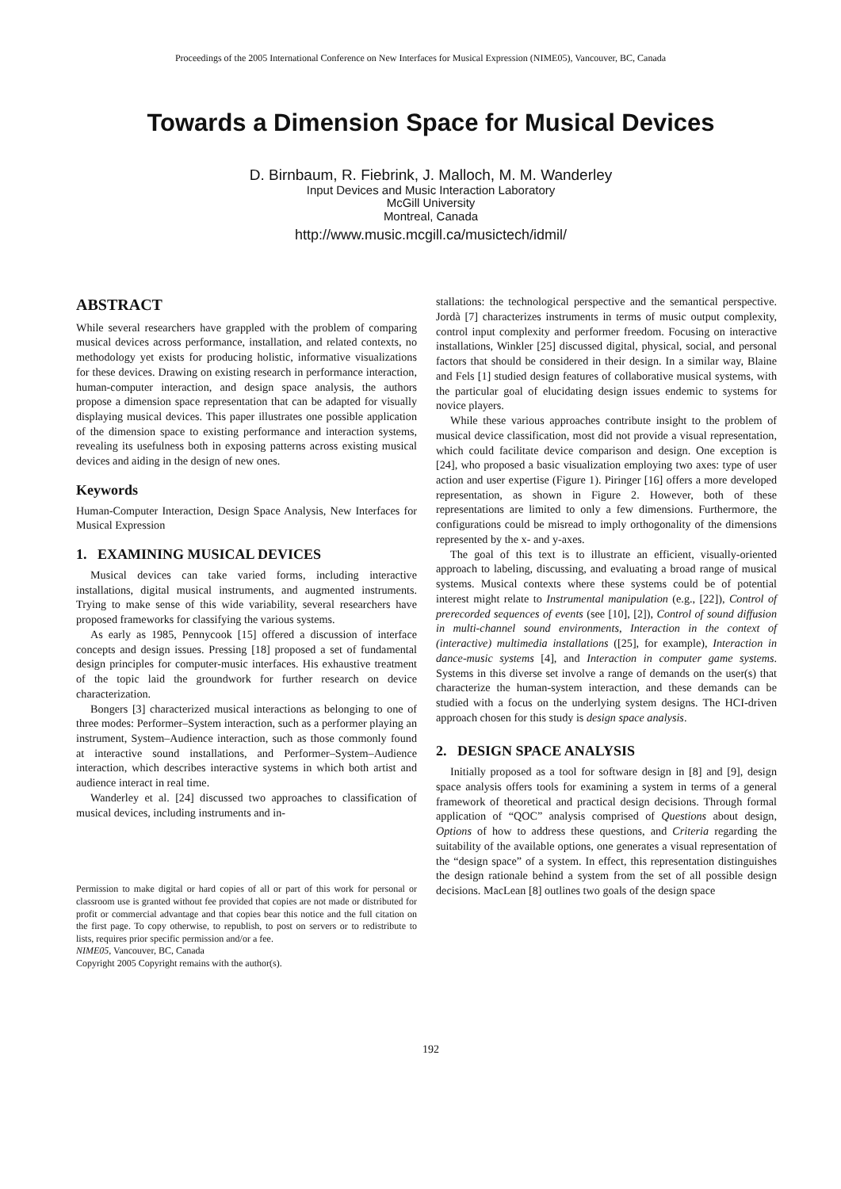Proceedings of the 2005 International Conference on New Interfaces for Musical Expression (NIME05), Vancouver, BC, Canada
Towards a Dimension Space for Musical Devices
D. Birnbaum, R. Fiebrink, J. Malloch, M. M. Wanderley
Input Devices and Music Interaction Laboratory
McGill University
Montreal, Canada
http://www.music.mcgill.ca/musictech/idmil/
ABSTRACT
While several researchers have grappled with the problem of comparing musical devices across performance, installation, and related contexts, no methodology yet exists for producing holistic, informative visualizations for these devices. Drawing on existing research in performance interaction, human-computer interaction, and design space analysis, the authors propose a dimension space representation that can be adapted for visually displaying musical devices. This paper illustrates one possible application of the dimension space to existing performance and interaction systems, revealing its usefulness both in exposing patterns across existing musical devices and aiding in the design of new ones.
Keywords
Human-Computer Interaction, Design Space Analysis, New Interfaces for Musical Expression
1. EXAMINING MUSICAL DEVICES
Musical devices can take varied forms, including interactive installations, digital musical instruments, and augmented instruments. Trying to make sense of this wide variability, several researchers have proposed frameworks for classifying the various systems.
As early as 1985, Pennycook [15] offered a discussion of interface concepts and design issues. Pressing [18] proposed a set of fundamental design principles for computer-music interfaces. His exhaustive treatment of the topic laid the groundwork for further research on device characterization.
Bongers [3] characterized musical interactions as belonging to one of three modes: Performer–System interaction, such as a performer playing an instrument, System–Audience interaction, such as those commonly found at interactive sound installations, and Performer–System–Audience interaction, which describes interactive systems in which both artist and audience interact in real time.
Wanderley et al. [24] discussed two approaches to classification of musical devices, including instruments and in-
Permission to make digital or hard copies of all or part of this work for personal or classroom use is granted without fee provided that copies are not made or distributed for profit or commercial advantage and that copies bear this notice and the full citation on the first page. To copy otherwise, to republish, to post on servers or to redistribute to lists, requires prior specific permission and/or a fee.
NIME05, Vancouver, BC, Canada
Copyright 2005 Copyright remains with the author(s).
stallations: the technological perspective and the semantical perspective. Jordà [7] characterizes instruments in terms of music output complexity, control input complexity and performer freedom. Focusing on interactive installations, Winkler [25] discussed digital, physical, social, and personal factors that should be considered in their design. In a similar way, Blaine and Fels [1] studied design features of collaborative musical systems, with the particular goal of elucidating design issues endemic to systems for novice players.
While these various approaches contribute insight to the problem of musical device classification, most did not provide a visual representation, which could facilitate device comparison and design. One exception is [24], who proposed a basic visualization employing two axes: type of user action and user expertise (Figure 1). Piringer [16] offers a more developed representation, as shown in Figure 2. However, both of these representations are limited to only a few dimensions. Furthermore, the configurations could be misread to imply orthogonality of the dimensions represented by the x- and y-axes.
The goal of this text is to illustrate an efficient, visually-oriented approach to labeling, discussing, and evaluating a broad range of musical systems. Musical contexts where these systems could be of potential interest might relate to Instrumental manipulation (e.g., [22]), Control of prerecorded sequences of events (see [10], [2]), Control of sound diffusion in multi-channel sound environments, Interaction in the context of (interactive) multimedia installations ([25], for example), Interaction in dance-music systems [4], and Interaction in computer game systems. Systems in this diverse set involve a range of demands on the user(s) that characterize the human-system interaction, and these demands can be studied with a focus on the underlying system designs. The HCI-driven approach chosen for this study is design space analysis.
2. DESIGN SPACE ANALYSIS
Initially proposed as a tool for software design in [8] and [9], design space analysis offers tools for examining a system in terms of a general framework of theoretical and practical design decisions. Through formal application of “QOC” analysis comprised of Questions about design, Options of how to address these questions, and Criteria regarding the suitability of the available options, one generates a visual representation of the “design space” of a system. In effect, this representation distinguishes the design rationale behind a system from the set of all possible design decisions. MacLean [8] outlines two goals of the design space
192